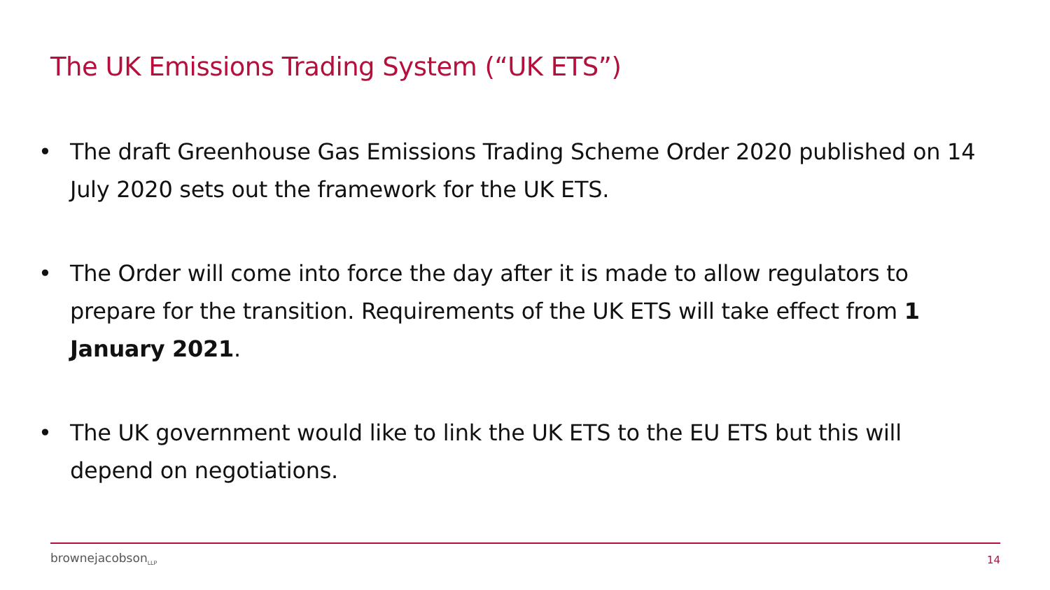The UK Emissions Trading System (“UK ETS”)
• The draft Greenhouse Gas Emissions Trading Scheme Order 2020 published on 14 July 2020 sets out the framework for the UK ETS.
• The Order will come into force the day after it is made to allow regulators to prepare for the transition. Requirements of the UK ETS will take effect from 1 January 2021.
• The UK government would like to link the UK ETS to the EU ETS but this will depend on negotiations.
brownejacobson<sub>LLP</sub> 14